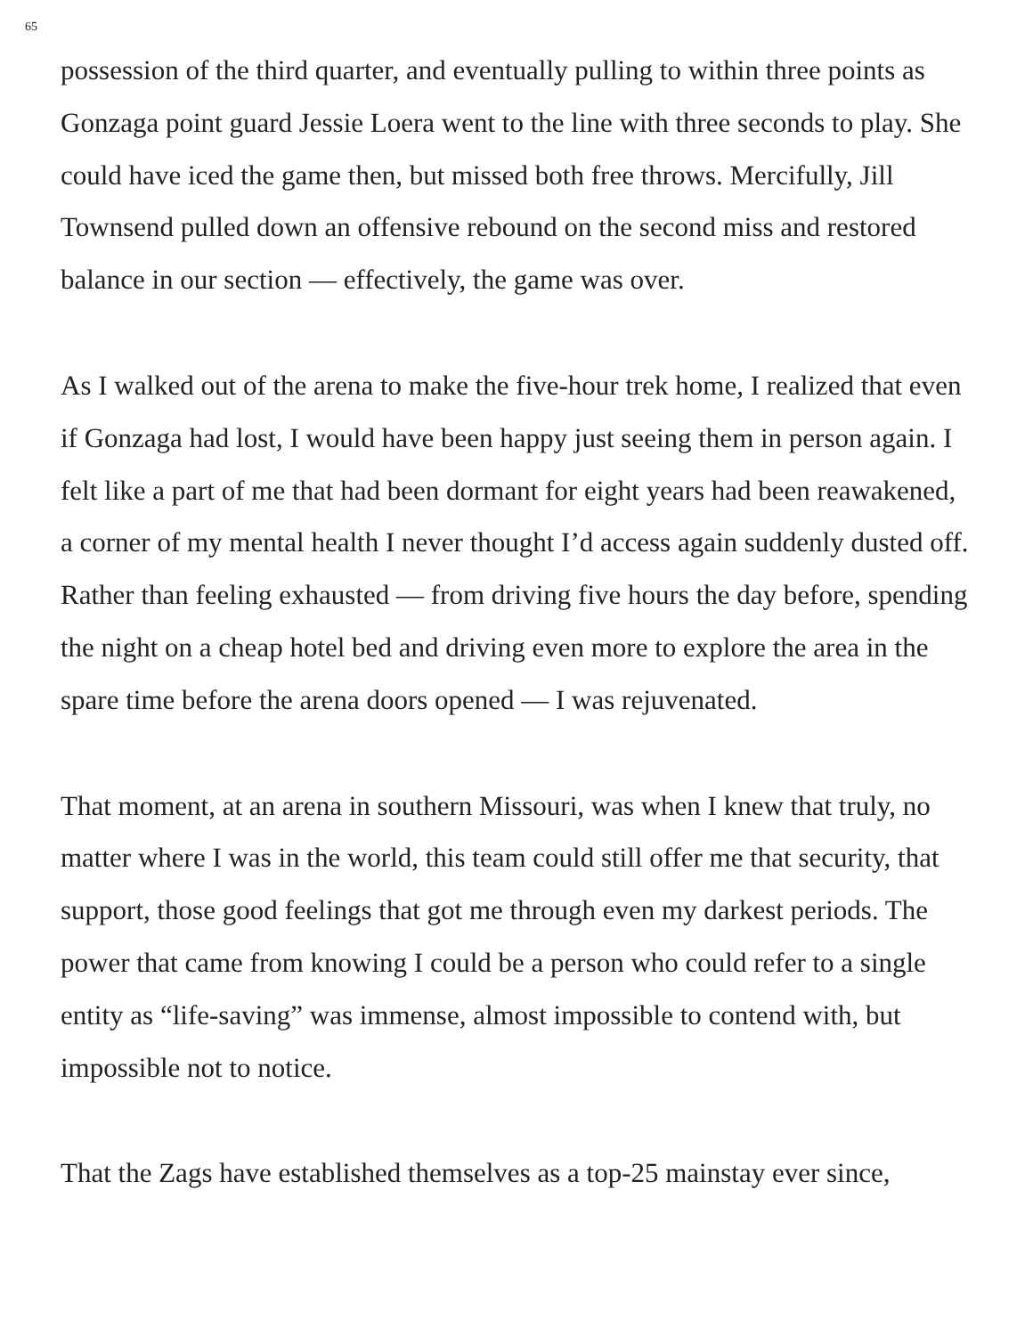65
possession of the third quarter, and eventually pulling to within three points as Gonzaga point guard Jessie Loera went to the line with three seconds to play. She could have iced the game then, but missed both free throws. Mercifully, Jill Townsend pulled down an offensive rebound on the second miss and restored balance in our section — effectively, the game was over.
As I walked out of the arena to make the five-hour trek home, I realized that even if Gonzaga had lost, I would have been happy just seeing them in person again. I felt like a part of me that had been dormant for eight years had been reawakened, a corner of my mental health I never thought I’d access again suddenly dusted off. Rather than feeling exhausted — from driving five hours the day before, spending the night on a cheap hotel bed and driving even more to explore the area in the spare time before the arena doors opened — I was rejuvenated.
That moment, at an arena in southern Missouri, was when I knew that truly, no matter where I was in the world, this team could still offer me that security, that support, those good feelings that got me through even my darkest periods. The power that came from knowing I could be a person who could refer to a single entity as “life-saving” was immense, almost impossible to contend with, but impossible not to notice.
That the Zags have established themselves as a top-25 mainstay ever since,